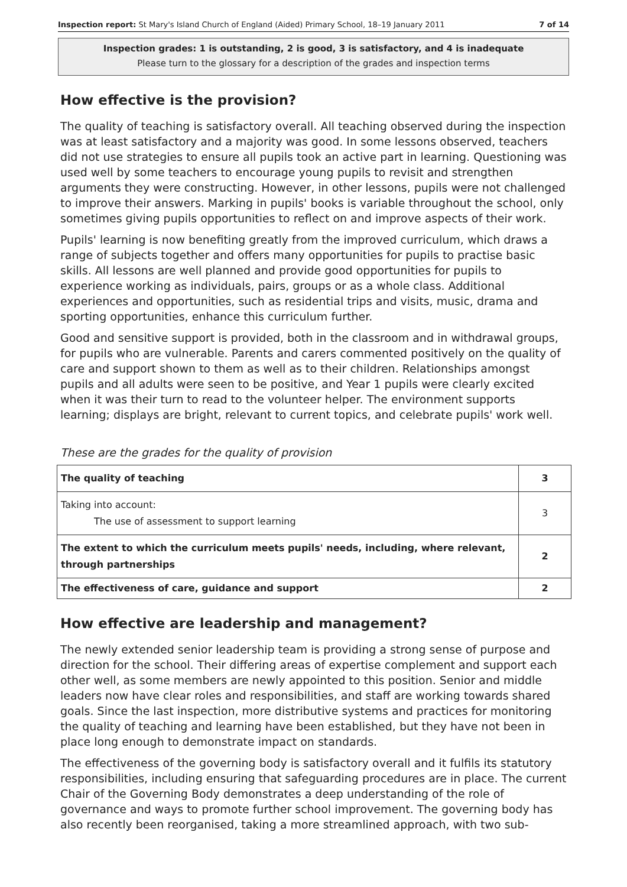Inspection report: St Mary's Island Church of England (Aided) Primary School, 18–19 January 2011 7 of 14
Inspection grades: 1 is outstanding, 2 is good, 3 is satisfactory, and 4 is inadequate
Please turn to the glossary for a description of the grades and inspection terms
How effective is the provision?
The quality of teaching is satisfactory overall. All teaching observed during the inspection was at least satisfactory and a majority was good. In some lessons observed, teachers did not use strategies to ensure all pupils took an active part in learning. Questioning was used well by some teachers to encourage young pupils to revisit and strengthen arguments they were constructing. However, in other lessons, pupils were not challenged to improve their answers. Marking in pupils' books is variable throughout the school, only sometimes giving pupils opportunities to reflect on and improve aspects of their work.
Pupils' learning is now benefiting greatly from the improved curriculum, which draws a range of subjects together and offers many opportunities for pupils to practise basic skills. All lessons are well planned and provide good opportunities for pupils to experience working as individuals, pairs, groups or as a whole class. Additional experiences and opportunities, such as residential trips and visits, music, drama and sporting opportunities, enhance this curriculum further.
Good and sensitive support is provided, both in the classroom and in withdrawal groups, for pupils who are vulnerable. Parents and carers commented positively on the quality of care and support shown to them as well as to their children. Relationships amongst pupils and all adults were seen to be positive, and Year 1 pupils were clearly excited when it was their turn to read to the volunteer helper. The environment supports learning; displays are bright, relevant to current topics, and celebrate pupils' work well.
These are the grades for the quality of provision
| The quality of teaching | 3 |
| Taking into account: The use of assessment to support learning | 3 |
| The extent to which the curriculum meets pupils' needs, including, where relevant, through partnerships | 2 |
| The effectiveness of care, guidance and support | 2 |
How effective are leadership and management?
The newly extended senior leadership team is providing a strong sense of purpose and direction for the school. Their differing areas of expertise complement and support each other well, as some members are newly appointed to this position. Senior and middle leaders now have clear roles and responsibilities, and staff are working towards shared goals. Since the last inspection, more distributive systems and practices for monitoring the quality of teaching and learning have been established, but they have not been in place long enough to demonstrate impact on standards.
The effectiveness of the governing body is satisfactory overall and it fulfils its statutory responsibilities, including ensuring that safeguarding procedures are in place. The current Chair of the Governing Body demonstrates a deep understanding of the role of governance and ways to promote further school improvement. The governing body has also recently been reorganised, taking a more streamlined approach, with two sub-